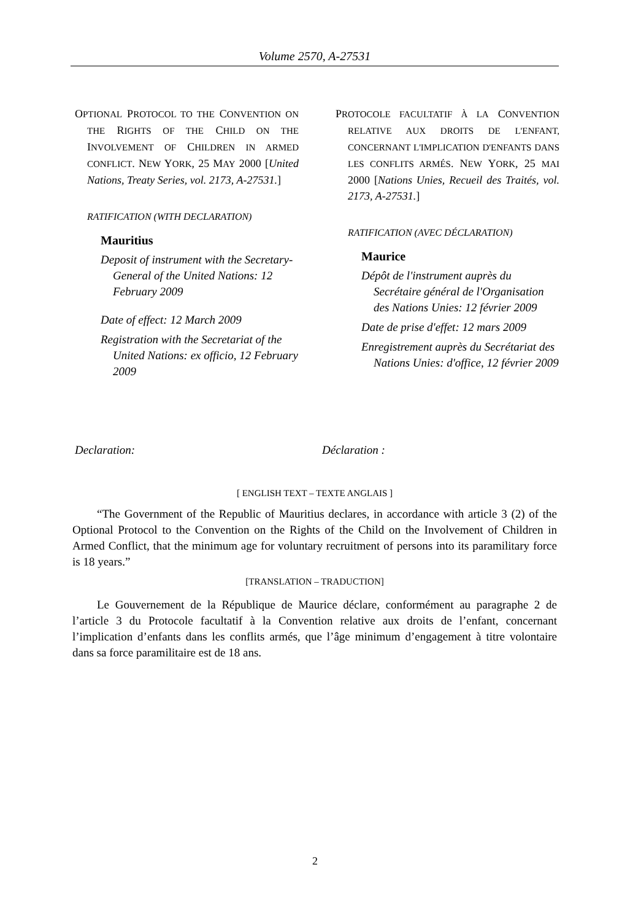Volume 2570, A-27531
OPTIONAL PROTOCOL TO THE CONVENTION ON THE RIGHTS OF THE CHILD ON THE INVOLVEMENT OF CHILDREN IN ARMED CONFLICT. NEW YORK, 25 MAY 2000 [United Nations, Treaty Series, vol. 2173, A-27531.]
RATIFICATION (WITH DECLARATION)
Mauritius
Deposit of instrument with the Secretary-General of the United Nations: 12 February 2009
Date of effect: 12 March 2009
Registration with the Secretariat of the United Nations: ex officio, 12 February 2009
PROTOCOLE FACULTATIF À LA CONVENTION RELATIVE AUX DROITS DE L'ENFANT, CONCERNANT L'IMPLICATION D'ENFANTS DANS LES CONFLITS ARMÉS. NEW YORK, 25 MAI 2000 [Nations Unies, Recueil des Traités, vol. 2173, A-27531.]
RATIFICATION (AVEC DÉCLARATION)
Maurice
Dépôt de l'instrument auprès du Secrétaire général de l'Organisation des Nations Unies: 12 février 2009
Date de prise d'effet: 12 mars 2009
Enregistrement auprès du Secrétariat des Nations Unies: d'office, 12 février 2009
Declaration: Déclaration :
[ ENGLISH TEXT – TEXTE ANGLAIS ]
“The Government of the Republic of Mauritius declares, in accordance with article 3 (2) of the Optional Protocol to the Convention on the Rights of the Child on the Involvement of Children in Armed Conflict, that the minimum age for voluntary recruitment of persons into its paramilitary force is 18 years.”
[TRANSLATION – TRADUCTION]
Le Gouvernement de la République de Maurice déclare, conformément au paragraphe 2 de l’article 3 du Protocole facultatif à la Convention relative aux droits de l’enfant, concernant l’implication d’enfants dans les conflits armés, que l’âge minimum d’engagement à titre volontaire dans sa force paramilitaire est de 18 ans.
2